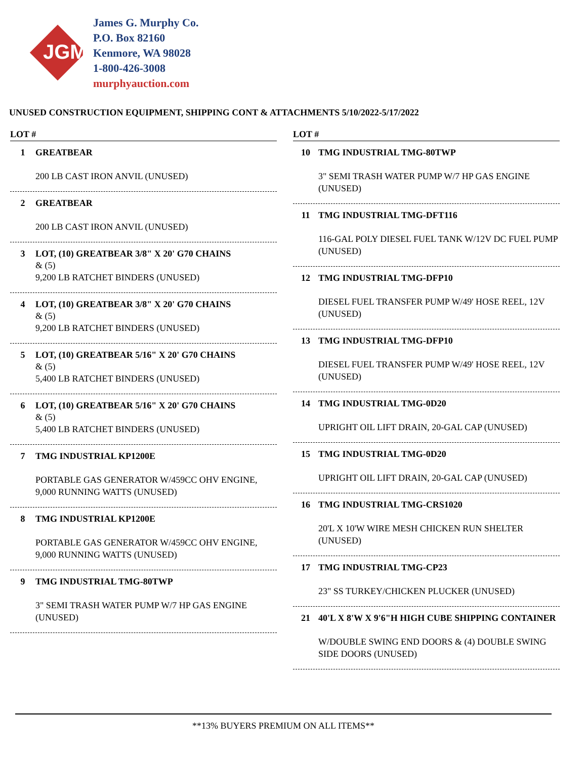JGM
James G. Murphy Co.
P.O. Box 82160
Kenmore, WA 98028
1-800-426-3008
murphyauction.com
UNUSED CONSTRUCTION EQUIPMENT, SHIPPING CONT & ATTACHMENTS 5/10/2022-5/17/2022
LOT #
1 GREATBEAR
200 LB CAST IRON ANVIL (UNUSED)
2 GREATBEAR
200 LB CAST IRON ANVIL (UNUSED)
3 LOT, (10) GREATBEAR 3/8" X 20' G70 CHAINS
& (5)
9,200 LB RATCHET BINDERS (UNUSED)
4 LOT, (10) GREATBEAR 3/8" X 20' G70 CHAINS
& (5)
9,200 LB RATCHET BINDERS (UNUSED)
5 LOT, (10) GREATBEAR 5/16" X 20' G70 CHAINS
& (5)
5,400 LB RATCHET BINDERS (UNUSED)
6 LOT, (10) GREATBEAR 5/16" X 20' G70 CHAINS
& (5)
5,400 LB RATCHET BINDERS (UNUSED)
7 TMG INDUSTRIAL KP1200E
PORTABLE GAS GENERATOR W/459CC OHV ENGINE, 9,000 RUNNING WATTS (UNUSED)
8 TMG INDUSTRIAL KP1200E
PORTABLE GAS GENERATOR W/459CC OHV ENGINE, 9,000 RUNNING WATTS (UNUSED)
9 TMG INDUSTRIAL TMG-80TWP
3" SEMI TRASH WATER PUMP W/7 HP GAS ENGINE (UNUSED)
LOT #
10 TMG INDUSTRIAL TMG-80TWP
3" SEMI TRASH WATER PUMP W/7 HP GAS ENGINE (UNUSED)
11 TMG INDUSTRIAL TMG-DFT116
116-GAL POLY DIESEL FUEL TANK W/12V DC FUEL PUMP (UNUSED)
12 TMG INDUSTRIAL TMG-DFP10
DIESEL FUEL TRANSFER PUMP W/49' HOSE REEL, 12V (UNUSED)
13 TMG INDUSTRIAL TMG-DFP10
DIESEL FUEL TRANSFER PUMP W/49' HOSE REEL, 12V (UNUSED)
14 TMG INDUSTRIAL TMG-0D20
UPRIGHT OIL LIFT DRAIN, 20-GAL CAP (UNUSED)
15 TMG INDUSTRIAL TMG-0D20
UPRIGHT OIL LIFT DRAIN, 20-GAL CAP (UNUSED)
16 TMG INDUSTRIAL TMG-CRS1020
20'L X 10'W WIRE MESH CHICKEN RUN SHELTER (UNUSED)
17 TMG INDUSTRIAL TMG-CP23
23" SS TURKEY/CHICKEN PLUCKER (UNUSED)
21 40'L X 8'W X 9'6"H HIGH CUBE SHIPPING CONTAINER
W/DOUBLE SWING END DOORS & (4) DOUBLE SWING SIDE DOORS (UNUSED)
**13% BUYERS PREMIUM ON ALL ITEMS**